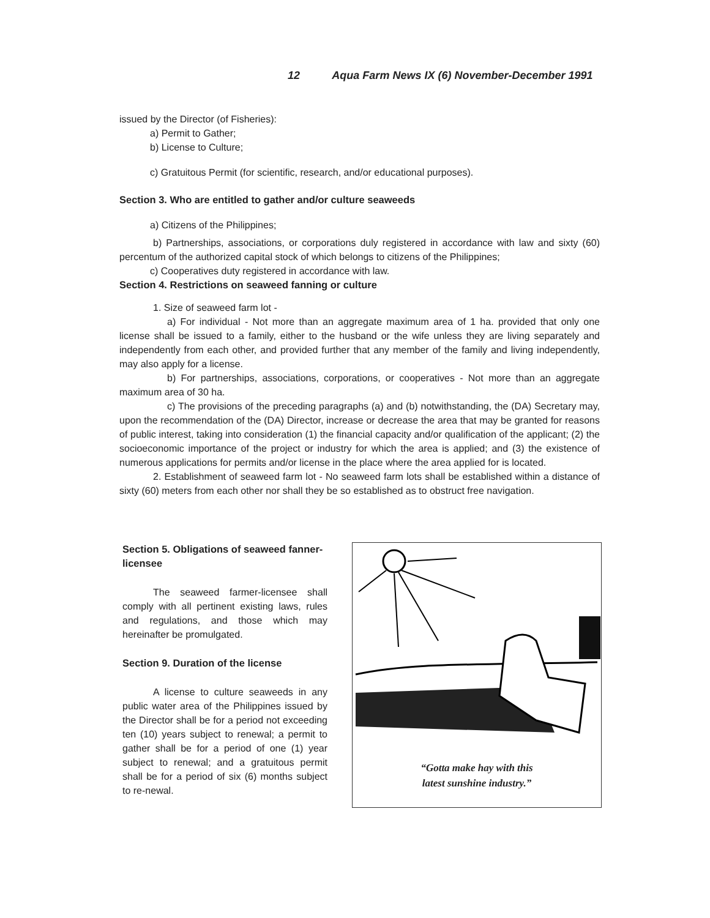12 Aqua Farm News IX (6) November-December 1991
issued by the Director (of Fisheries):
a) Permit to Gather;
b) License to Culture;
c) Gratuitous Permit (for scientific, research, and/or educational purposes).
Section 3. Who are entitled to gather and/or culture seaweeds
a) Citizens of the Philippines;
b) Partnerships, associations, or corporations duly registered in accordance with law and sixty (60) percentum of the authorized capital stock of which belongs to citizens of the Philippines;
c) Cooperatives duty registered in accordance with law.
Section 4. Restrictions on seaweed fanning or culture
1. Size of seaweed farm lot -
a) For individual - Not more than an aggregate maximum area of 1 ha. provided that only one license shall be issued to a family, either to the husband or the wife unless they are living separately and independently from each other, and provided further that any member of the family and living independently, may also apply for a license.
b) For partnerships, associations, corporations, or cooperatives - Not more than an aggregate maximum area of 30 ha.
c) The provisions of the preceding paragraphs (a) and (b) notwithstanding, the (DA) Secretary may, upon the recommendation of the (DA) Director, increase or decrease the area that may be granted for reasons of public interest, taking into consideration (1) the financial capacity and/or qualification of the applicant; (2) the socioeconomic importance of the project or industry for which the area is applied; and (3) the existence of numerous applications for permits and/or license in the place where the area applied for is located.
2. Establishment of seaweed farm lot - No seaweed farm lots shall be established within a distance of sixty (60) meters from each other nor shall they be so established as to obstruct free navigation.
Section 5. Obligations of seaweed fanner-licensee
The seaweed farmer-licensee shall comply with all pertinent existing laws, rules and regulations, and those which may hereinafter be promulgated.
Section 9. Duration of the license
A license to culture seaweeds in any public water area of the Philippines issued by the Director shall be for a period not exceeding ten (10) years subject to renewal; a permit to gather shall be for a period of one (1) year subject to renewal; and a gratuitous permit shall be for a period of six (6) months subject to re-newal.
“Gotta make hay with this
latest sunshine industry.”